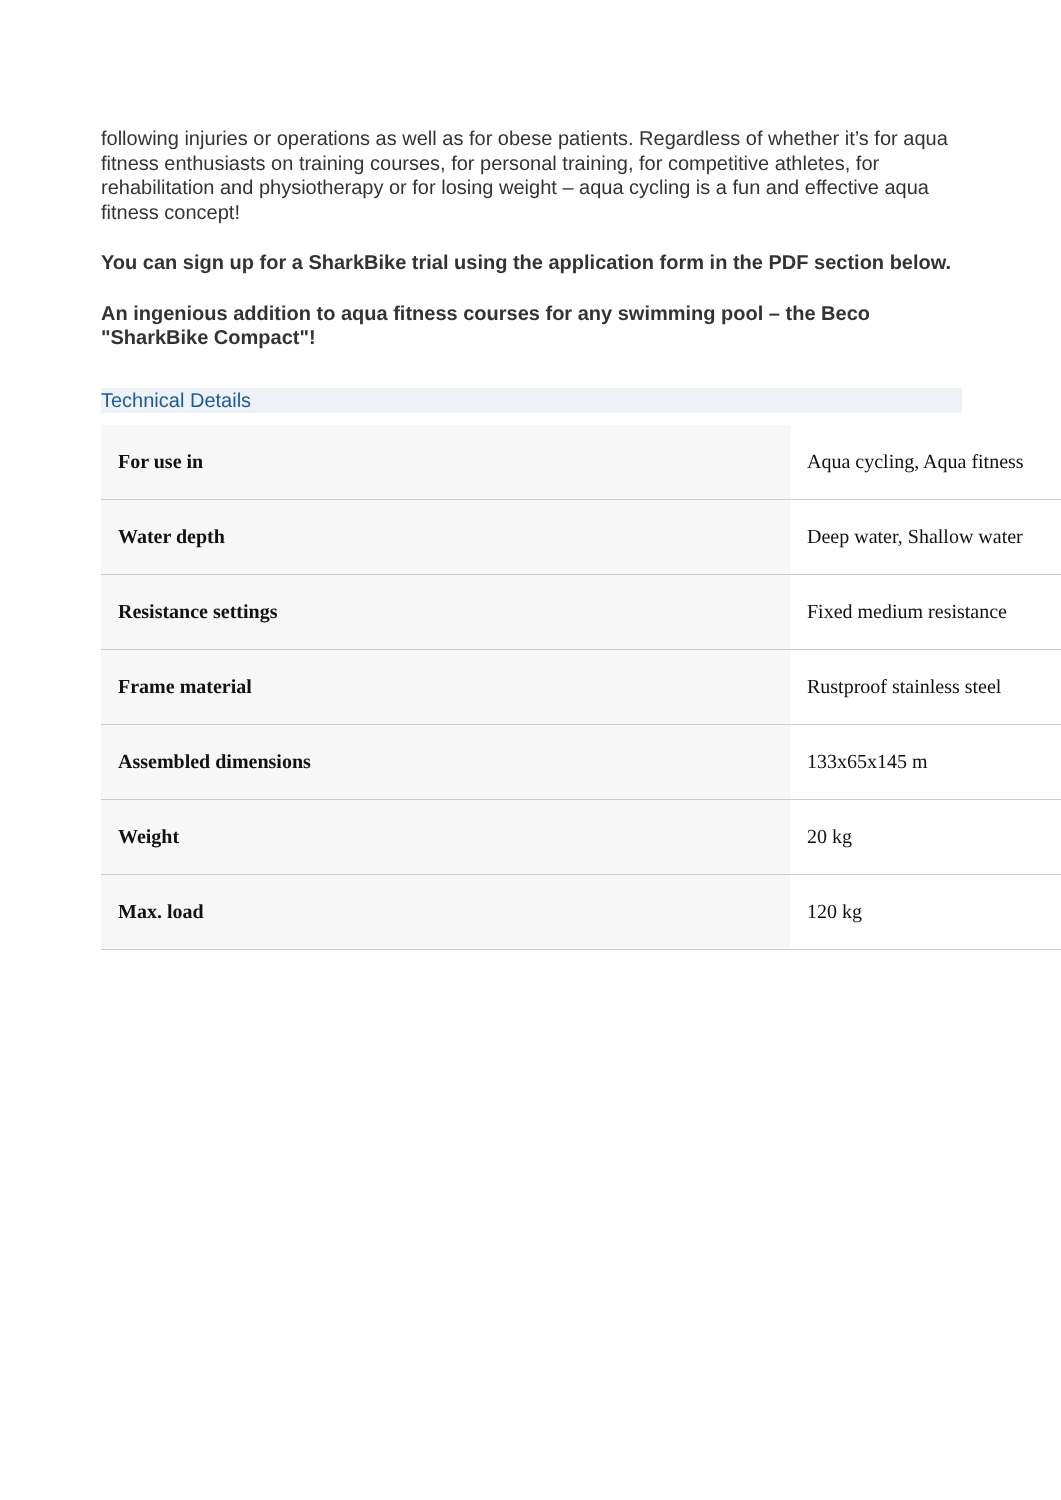following injuries or operations as well as for obese patients. Regardless of whether it’s for aqua fitness enthusiasts on training courses, for personal training, for competitive athletes, for rehabilitation and physiotherapy or for losing weight – aqua cycling is a fun and effective aqua fitness concept!
You can sign up for a SharkBike trial using the application form in the PDF section below.
An ingenious addition to aqua fitness courses for any swimming pool – the Beco "SharkBike Compact"!
Technical Details
| For use in | Aqua cycling, Aqua fitness |
| Water depth | Deep water, Shallow water |
| Resistance settings | Fixed medium resistance |
| Frame material | Rustproof stainless steel |
| Assembled dimensions | 133x65x145 m |
| Weight | 20 kg |
| Max. load | 120 kg |